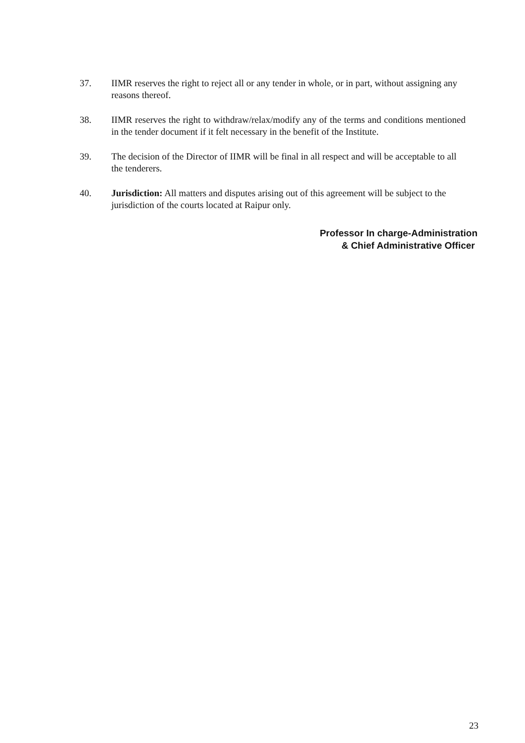37. IIMR reserves the right to reject all or any tender in whole, or in part, without assigning any reasons thereof.
38. IIMR reserves the right to withdraw/relax/modify any of the terms and conditions mentioned in the tender document if it felt necessary in the benefit of the Institute.
39. The decision of the Director of IIMR will be final in all respect and will be acceptable to all the tenderers.
40. Jurisdiction: All matters and disputes arising out of this agreement will be subject to the jurisdiction of the courts located at Raipur only.
Professor In charge-Administration
& Chief Administrative Officer
23